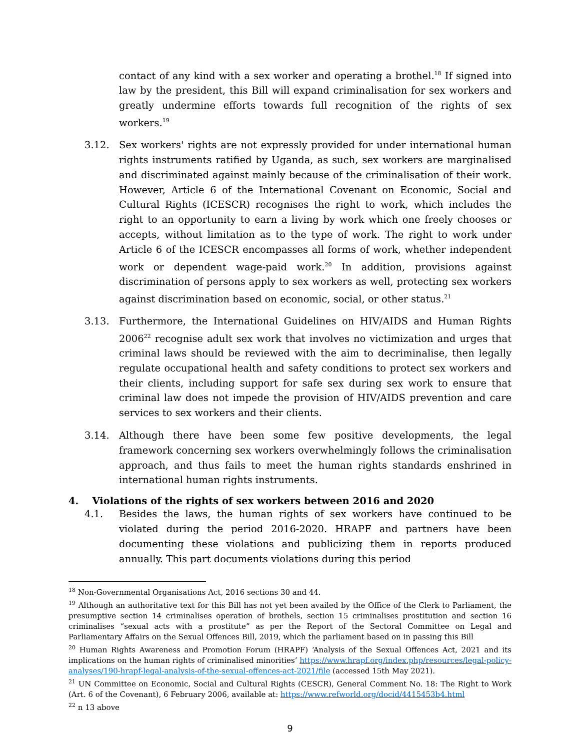contact of any kind with a sex worker and operating a brothel.<sup>18</sup> If signed into law by the president, this Bill will expand criminalisation for sex workers and greatly undermine efforts towards full recognition of the rights of sex workers.<sup>19</sup>
3.12. Sex workers' rights are not expressly provided for under international human rights instruments ratified by Uganda, as such, sex workers are marginalised and discriminated against mainly because of the criminalisation of their work. However, Article 6 of the International Covenant on Economic, Social and Cultural Rights (ICESCR) recognises the right to work, which includes the right to an opportunity to earn a living by work which one freely chooses or accepts, without limitation as to the type of work. The right to work under Article 6 of the ICESCR encompasses all forms of work, whether independent work or dependent wage-paid work.<sup>20</sup> In addition, provisions against discrimination of persons apply to sex workers as well, protecting sex workers against discrimination based on economic, social, or other status.<sup>21</sup>
3.13. Furthermore, the International Guidelines on HIV/AIDS and Human Rights 2006<sup>22</sup> recognise adult sex work that involves no victimization and urges that criminal laws should be reviewed with the aim to decriminalise, then legally regulate occupational health and safety conditions to protect sex workers and their clients, including support for safe sex during sex work to ensure that criminal law does not impede the provision of HIV/AIDS prevention and care services to sex workers and their clients.
3.14. Although there have been some few positive developments, the legal framework concerning sex workers overwhelmingly follows the criminalisation approach, and thus fails to meet the human rights standards enshrined in international human rights instruments.
4. Violations of the rights of sex workers between 2016 and 2020
4.1. Besides the laws, the human rights of sex workers have continued to be violated during the period 2016-2020. HRAPF and partners have been documenting these violations and publicizing them in reports produced annually. This part documents violations during this period
<sup>18</sup> Non-Governmental Organisations Act, 2016 sections 30 and 44.
<sup>19</sup> Although an authoritative text for this Bill has not yet been availed by the Office of the Clerk to Parliament, the presumptive section 14 criminalises operation of brothels, section 15 criminalises prostitution and section 16 criminalises “sexual acts with a prostitute” as per the Report of the Sectoral Committee on Legal and Parliamentary Affairs on the Sexual Offences Bill, 2019, which the parliament based on in passing this Bill
<sup>20</sup> Human Rights Awareness and Promotion Forum (HRAPF) ‘Analysis of the Sexual Offences Act, 2021 and its implications on the human rights of criminalised minorities’ https://www.hrapf.org/index.php/resources/legal-policy-analyses/190-hrapf-legal-analysis-of-the-sexual-offences-act-2021/file (accessed 15th May 2021).
<sup>21</sup> UN Committee on Economic, Social and Cultural Rights (CESCR), General Comment No. 18: The Right to Work (Art. 6 of the Covenant), 6 February 2006, available at: https://www.refworld.org/docid/4415453b4.html
<sup>22</sup> n 13 above
9